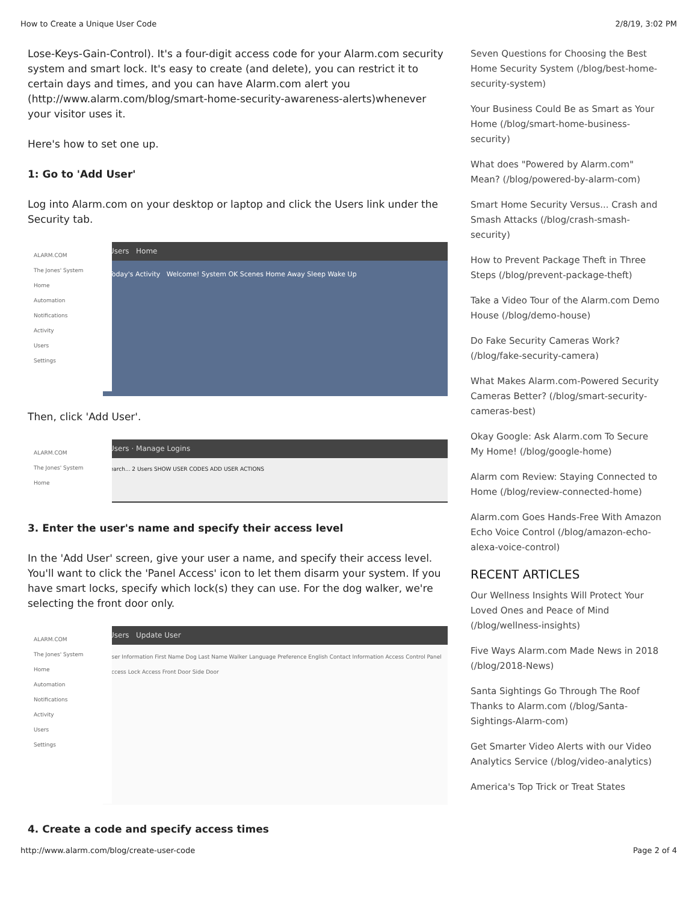How to Create a Unique User Code 2/8/19, 3:02 PM
Lose-Keys-Gain-Control). It's a four-digit access code for your Alarm.com security system and smart lock. It's easy to create (and delete), you can restrict it to certain days and times, and you can have Alarm.com alert you (http://www.alarm.com/blog/smart-home-security-awareness-alerts)whenever your visitor uses it.
Here's how to set one up.
1: Go to 'Add User'
Log into Alarm.com on your desktop or laptop and click the Users link under the Security tab.
ALARM.COM
The Jones' System
Home
Automation
Notifications
Activity
Users
Settings
Users Home
Today's Activity Welcome! System OK Scenes Home Away Sleep Wake Up
Then, click 'Add User'.
ALARM.COM
The Jones' System
Home
Users · Manage Logins
Search... 2 Users SHOW USER CODES ADD USER ACTIONS
3. Enter the user's name and specify their access level
In the 'Add User' screen, give your user a name, and specify their access level. You'll want to click the 'Panel Access' icon to let them disarm your system. If you have smart locks, specify which lock(s) they can use. For the dog walker, we're selecting the front door only.
ALARM.COM
The Jones' System
Home
Automation
Notifications
Activity
Users
Settings
Users Update User
User Information First Name Dog Last Name Walker Language Preference English Contact Information Access Control Panel Access Lock Access Front Door Side Door
4. Create a code and specify access times
Seven Questions for Choosing the Best Home Security System (/blog/best-home-security-system)
Your Business Could Be as Smart as Your Home (/blog/smart-home-business-security)
What does "Powered by Alarm.com" Mean? (/blog/powered-by-alarm-com)
Smart Home Security Versus... Crash and Smash Attacks (/blog/crash-smash-security)
How to Prevent Package Theft in Three Steps (/blog/prevent-package-theft)
Take a Video Tour of the Alarm.com Demo House (/blog/demo-house)
Do Fake Security Cameras Work? (/blog/fake-security-camera)
What Makes Alarm.com-Powered Security Cameras Better? (/blog/smart-security-cameras-best)
Okay Google: Ask Alarm.com To Secure My Home! (/blog/google-home)
Alarm com Review: Staying Connected to Home (/blog/review-connected-home)
Alarm.com Goes Hands-Free With Amazon Echo Voice Control (/blog/amazon-echo-alexa-voice-control)
RECENT ARTICLES
Our Wellness Insights Will Protect Your Loved Ones and Peace of Mind (/blog/wellness-insights)
Five Ways Alarm.com Made News in 2018 (/blog/2018-News)
Santa Sightings Go Through The Roof Thanks to Alarm.com (/blog/Santa-Sightings-Alarm-com)
Get Smarter Video Alerts with our Video Analytics Service (/blog/video-analytics)
America's Top Trick or Treat States
http://www.alarm.com/blog/create-user-code Page 2 of 4